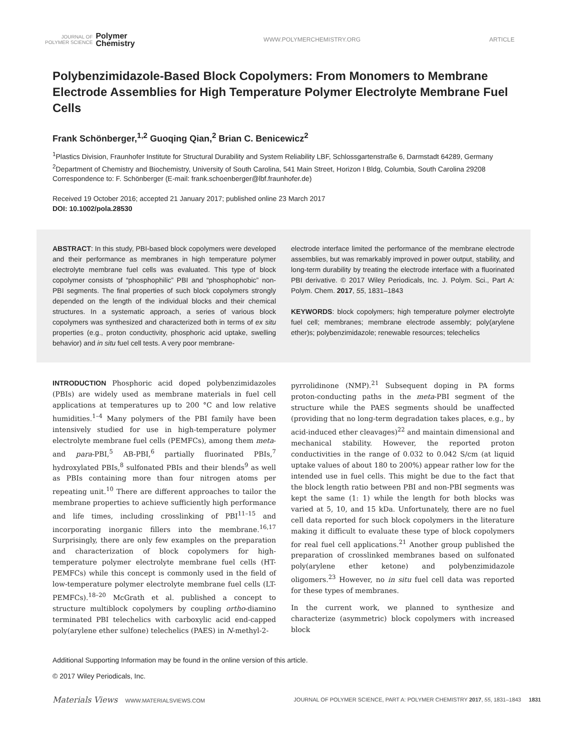JOURNAL OF
POLYMER SCIENCE
Polymer
Chemistry
WWW.POLYMERCHEMISTRY.ORG ARTICLE
Polybenzimidazole-Based Block Copolymers: From Monomers to Membrane Electrode Assemblies for High Temperature Polymer Electrolyte Membrane Fuel Cells
Frank Schönberger,<sup>1,2</sup> Guoqing Qian,<sup>2</sup> Brian C. Benicewicz<sup>2</sup>
<sup>1</sup> Plastics Division, Fraunhofer Institute for Structural Durability and System Reliability LBF, Schlossgartenstraße 6, Darmstadt 64289, Germany
<sup>2</sup> Department of Chemistry and Biochemistry, University of South Carolina, 541 Main Street, Horizon I Bldg, Columbia, South Carolina 29208
Correspondence to: F. Schönberger (E-mail: frank.schoenberger@lbf.fraunhofer.de)
Received 19 October 2016; accepted 21 January 2017; published online 23 March 2017
DOI: 10.1002/pola.28530
ABSTRACT: In this study, PBI-based block copolymers were developed and their performance as membranes in high temperature polymer electrolyte membrane fuel cells was evaluated. This type of block copolymer consists of “phosphophilic” PBI and “phosphophobic” non-PBI segments. The final properties of such block copolymers strongly depended on the length of the individual blocks and their chemical structures. In a systematic approach, a series of various block copolymers was synthesized and characterized both in terms of ex situ properties (e.g., proton conductivity, phosphoric acid uptake, swelling behavior) and in situ fuel cell tests. A very poor membrane-
electrode interface limited the performance of the membrane electrode assemblies, but was remarkably improved in power output, stability, and long-term durability by treating the electrode interface with a fluorinated PBI derivative. © 2017 Wiley Periodicals, Inc. J. Polym. Sci., Part A: Polym. Chem. 2017, 55, 1831–1843
KEYWORDS: block copolymers; high temperature polymer electrolyte fuel cell; membranes; membrane electrode assembly; poly(arylene ether)s; polybenzimidazole; renewable resources; telechelics
INTRODUCTION Phosphoric acid doped polybenzimidazoles (PBIs) are widely used as membrane materials in fuel cell applications at temperatures up to 200 °C and low relative humidities.<sup>1–4</sup> Many polymers of the PBI family have been intensively studied for use in high-temperature polymer electrolyte membrane fuel cells (PEMFCs), among them meta- and para-PBI,<sup>5</sup> AB-PBI,<sup>6</sup> partially fluorinated PBIs,<sup>7</sup> hydroxylated PBIs,<sup>8</sup> sulfonated PBIs and their blends<sup>9</sup> as well as PBIs containing more than four nitrogen atoms per repeating unit.<sup>10</sup> There are different approaches to tailor the membrane properties to achieve sufficiently high performance and life times, including crosslinking of PBI<sup>11–15</sup> and incorporating inorganic fillers into the membrane.<sup>16,17</sup> Surprisingly, there are only few examples on the preparation and characterization of block copolymers for high-temperature polymer electrolyte membrane fuel cells (HT-PEMFCs) while this concept is commonly used in the field of low-temperature polymer electrolyte membrane fuel cells (LT-PEMFCs).<sup>18–20</sup> McGrath et al. published a concept to structure multiblock copolymers by coupling ortho-diamino terminated PBI telechelics with carboxylic acid end-capped poly(arylene ether sulfone) telechelics (PAES) in N-methyl-2-
pyrrolidinone (NMP).<sup>21</sup> Subsequent doping in PA forms proton-conducting paths in the meta-PBI segment of the structure while the PAES segments should be unaffected (providing that no long-term degradation takes places, e.g., by acid-induced ether cleavages)<sup>22</sup> and maintain dimensional and mechanical stability. However, the reported proton conductivities in the range of 0.032 to 0.042 S/cm (at liquid uptake values of about 180 to 200%) appear rather low for the intended use in fuel cells. This might be due to the fact that the block length ratio between PBI and non-PBI segments was kept the same (1: 1) while the length for both blocks was varied at 5, 10, and 15 kDa. Unfortunately, there are no fuel cell data reported for such block copolymers in the literature making it difficult to evaluate these type of block copolymers for real fuel cell applications.<sup>21</sup> Another group published the preparation of crosslinked membranes based on sulfonated poly(arylene ether ketone) and polybenzimidazole oligomers.<sup>23</sup> However, no in situ fuel cell data was reported for these types of membranes.
In the current work, we planned to synthesize and characterize (asymmetric) block copolymers with increased block
Additional Supporting Information may be found in the online version of this article.
© 2017 Wiley Periodicals, Inc.
Materials Views WWW.MATERIALSVIEWS.COM
JOURNAL OF POLYMER SCIENCE, PART A: POLYMER CHEMISTRY 2017, 55, 1831–1843 1831